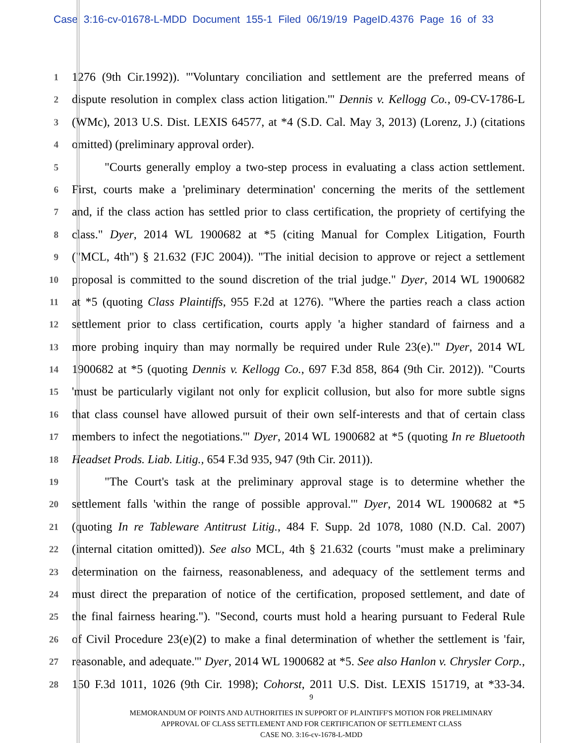Case 3:16-cv-01678-L-MDD Document 155-1 Filed 06/19/19 PageID.4376 Page 16 of 33
1
1276 (9th Cir.1992)). "'Voluntary conciliation and settlement are the preferred means of
2
dispute resolution in complex class action litigation.'" Dennis v. Kellogg Co., 09-CV-1786-L
3
(WMc), 2013 U.S. Dist. LEXIS 64577, at *4 (S.D. Cal. May 3, 2013) (Lorenz, J.) (citations
4
omitted) (preliminary approval order).
5
"Courts generally employ a two-step process in evaluating a class action settlement.
6
First, courts make a 'preliminary determination' concerning the merits of the settlement
7
and, if the class action has settled prior to class certification, the propriety of certifying the
8
class." Dyer, 2014 WL 1900682 at *5 (citing Manual for Complex Litigation, Fourth
9
("MCL, 4th") § 21.632 (FJC 2004)). "The initial decision to approve or reject a settlement
10
proposal is committed to the sound discretion of the trial judge." Dyer, 2014 WL 1900682
11
at *5 (quoting Class Plaintiffs, 955 F.2d at 1276). "Where the parties reach a class action
12
settlement prior to class certification, courts apply 'a higher standard of fairness and a
13
more probing inquiry than may normally be required under Rule 23(e).'" Dyer, 2014 WL
14
1900682 at *5 (quoting Dennis v. Kellogg Co., 697 F.3d 858, 864 (9th Cir. 2012)). "Courts
15
'must be particularly vigilant not only for explicit collusion, but also for more subtle signs
16
that class counsel have allowed pursuit of their own self-interests and that of certain class
17
members to infect the negotiations.'" Dyer, 2014 WL 1900682 at *5 (quoting In re Bluetooth
18
Headset Prods. Liab. Litig., 654 F.3d 935, 947 (9th Cir. 2011)).
19
"The Court's task at the preliminary approval stage is to determine whether the
20
settlement falls 'within the range of possible approval.'" Dyer, 2014 WL 1900682 at *5
21
(quoting In re Tableware Antitrust Litig., 484 F. Supp. 2d 1078, 1080 (N.D. Cal. 2007)
22
(internal citation omitted)). See also MCL, 4th § 21.632 (courts "must make a preliminary
23
determination on the fairness, reasonableness, and adequacy of the settlement terms and
24
must direct the preparation of notice of the certification, proposed settlement, and date of
25
the final fairness hearing."). "Second, courts must hold a hearing pursuant to Federal Rule
26
of Civil Procedure 23(e)(2) to make a final determination of whether the settlement is 'fair,
27
reasonable, and adequate.'" Dyer, 2014 WL 1900682 at *5. See also Hanlon v. Chrysler Corp.,
28
150 F.3d 1011, 1026 (9th Cir. 1998); Cohorst, 2011 U.S. Dist. LEXIS 151719, at *33-34.
9
MEMORANDUM OF POINTS AND AUTHORITIES IN SUPPORT OF PLAINTIFF'S MOTION FOR PRELIMINARY
APPROVAL OF CLASS SETTLEMENT AND FOR CERTIFICATION OF SETTLEMENT CLASS
CASE NO. 3:16-cv-1678-L-MDD